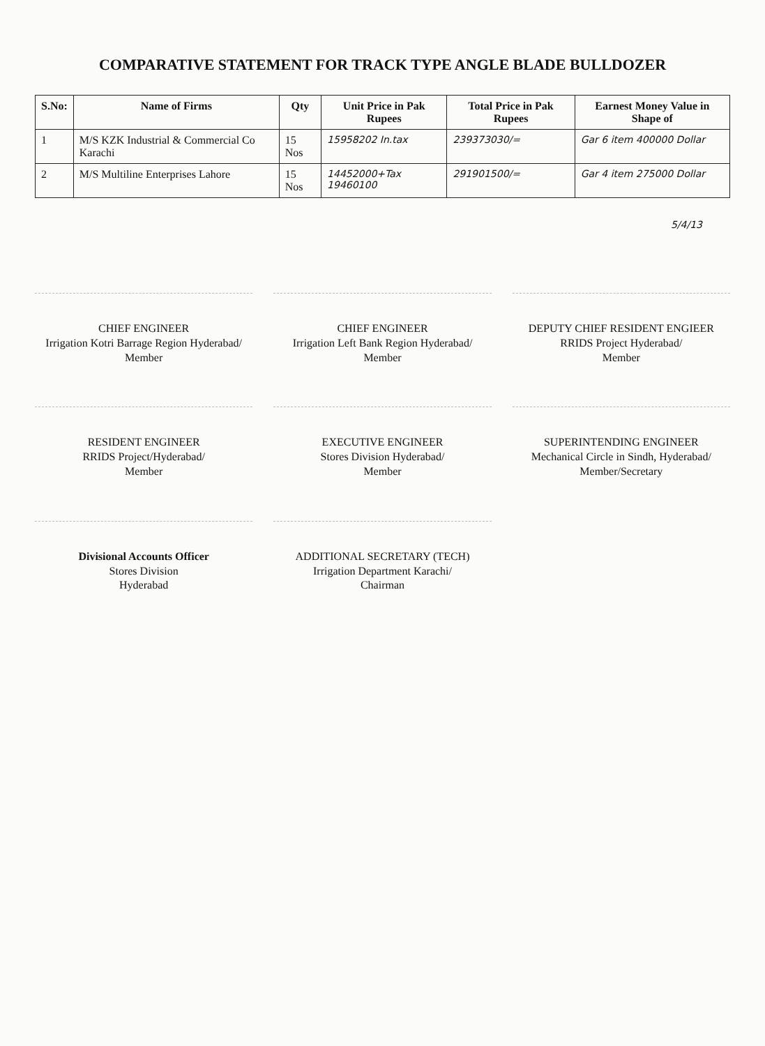COMPARATIVE STATEMENT FOR TRACK TYPE ANGLE BLADE BULLDOZER
| S.No: | Name of Firms | Qty | Unit Price in Pak Rupees | Total Price in Pak Rupees | Earnest Money Value in Shape of |
| --- | --- | --- | --- | --- | --- |
| 1 | M/S KZK Industrial & Commercial Co Karachi | 15 Nos | 15958202 In.tax | 239373030/= | Gar 6 item 400000 Dollar |
| 2 | M/S Multiline Enterprises Lahore | 15 Nos | 14452000+Tax 19460100 | 291901500/= | Gar 4 item 275000 Dollar |
5/4/13
CHIEF ENGINEER
Irrigation Kotri Barrage Region Hyderabad/
Member
CHIEF ENGINEER
Irrigation Left Bank Region Hyderabad/
Member
DEPUTY CHIEF RESIDENT ENGIEER
RRIDS Project Hyderabad/
Member
RESIDENT ENGINEER
RRIDS Project/Hyderabad/
Member
EXECUTIVE ENGINEER
Stores Division Hyderabad/
Member
SUPERINTENDING ENGINEER
Mechanical Circle in Sindh, Hyderabad/
Member/Secretary
Divisional Accounts Officer
Stores Division
Hyderabad
ADDITIONAL SECRETARY (TECH)
Irrigation Department Karachi/
Chairman